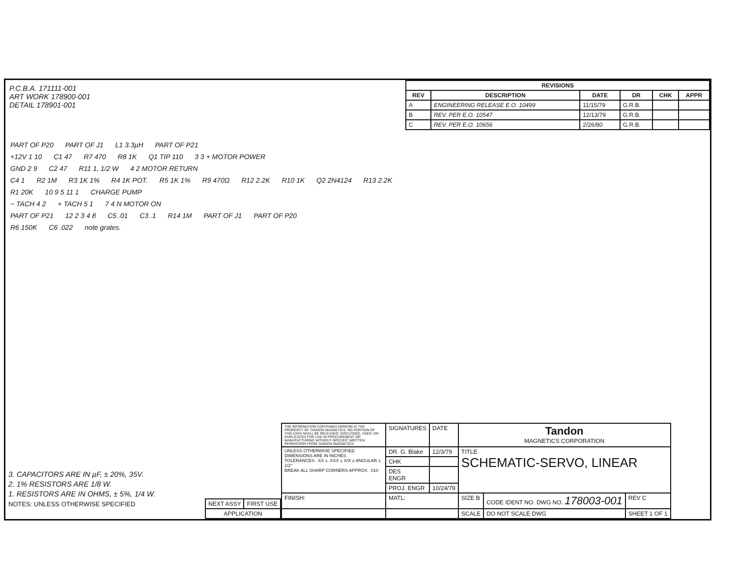P.C.B.A. 171111-001
ART WORK 178900-001
DETAIL 178901-001
| REVISIONS | | | | | |
| --- | --- | --- | --- | --- | --- |
| REV | DESCRIPTION | DATE | DR | CHK | APPR |
| A | ENGINEERING RELEASE E.O. 10499 | 11/15/79 | G.R.B. | | |
| B | REV. PER E.O. 10547 | 12/13/79 | G.R.B. | | |
| C | REV. PER E.O. 10656 | 2/26/80 | G.R.B. | | |
PART OF P20 PART OF J1 L1 3.3µH PART OF P21
+12V 1 10 C1 47 R7 470 R8 1K Q1 TIP 110 3 3 + MOTOR POWER
GND 2 9 C2 47 R11 1, 1/2 W 4 2 MOTOR RETURN
C4 1 R2 1M R3 1K 1% R4 1K POT. R5 1K 1% R9 470Ω R12 2.2K R10 1K Q2 2N4124 R13 2.2K
R1 20K 10 9 5 11 1 CHARGE PUMP
− TACH 4 2 + TACH 5 1 7 4 N MOTOR ON
PART OF P21 12 2 3 4 8 C5 .01 C3 .1 R14 1M PART OF J1 PART OF P20
R6 150K C6 .022 note grates.
3. CAPACITORS ARE IN µF, ± 20%, 35V.
2. 1% RESISTORS ARE 1/8 W.
1. RESISTORS ARE IN OHMS, ± 5%, 1/4 W.
NOTES: UNLESS OTHERWISE SPECIFIED
| NEXT ASSY | FIRST USE |
| APPLICATION | |
| THE INFORMATION CONTAINED HEREON IS THE PROPERTY OF TANDON MAGNETICS. NO PORTION OF THIS DATA SHALL BE RELEASED, DISCLOSED, USED, OR DUPLICATED FOR USE IN PROCUREMENT OR MANUFACTURING WITHOUT SPECIFIC WRITTEN PERMISSION FROM TANDON MAGNETICS | SIGNATURES | DATE | Tandon MAGNETICS CORPORATION | | |
| UNLESS OTHERWISE SPECIFIED DIMENSIONS ARE IN INCHES TOLERANCES: .XX ± .XXX ± X/X ± ANGULAR ± 1/2° BREAK ALL SHARP CORNERS APPROX. .010 | DR. G. Blake | 12/3/79 | TITLE SCHEMATIC-SERVO, LINEAR | | |
| | CHK | | | | |
| | DES ENGR | | | | |
| | PROJ. ENGR | 10/24/79 | | | |
| FINISH: | MATL: | | SIZE B | CODE IDENT NO. DWG NO. 178003-001 | REV C |
| | | | SCALE | DO NOT SCALE DWG | SHEET 1 OF 1 |